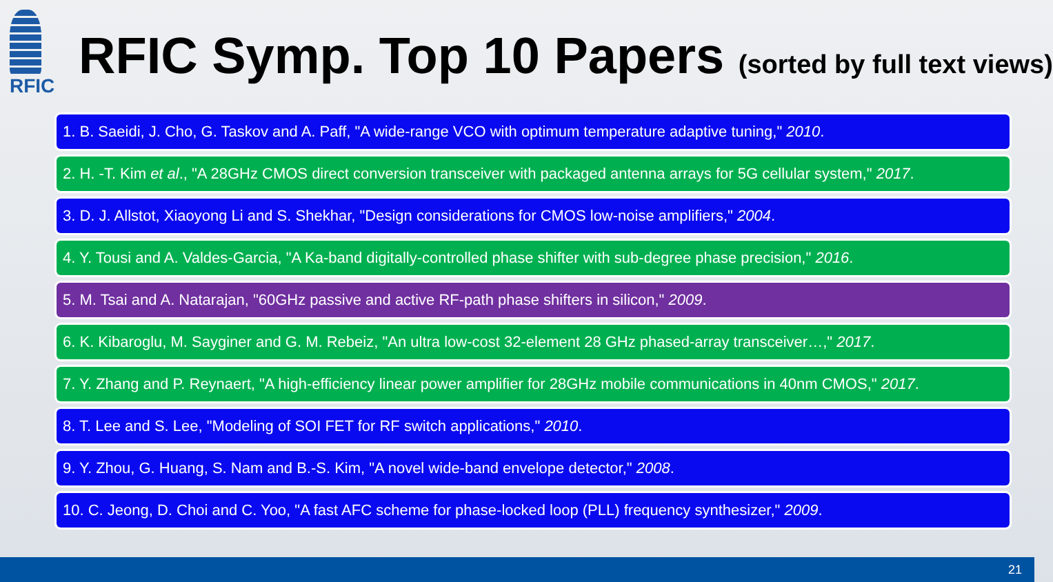RFIC
RFIC Symp. Top 10 Papers (sorted by full text views)
1. B. Saeidi, J. Cho, G. Taskov and A. Paff, "A wide-range VCO with optimum temperature adaptive tuning," 2010.
2. H. -T. Kim et al., "A 28GHz CMOS direct conversion transceiver with packaged antenna arrays for 5G cellular system," 2017.
3. D. J. Allstot, Xiaoyong Li and S. Shekhar, "Design considerations for CMOS low-noise amplifiers," 2004.
4. Y. Tousi and A. Valdes-Garcia, "A Ka-band digitally-controlled phase shifter with sub-degree phase precision," 2016.
5. M. Tsai and A. Natarajan, "60GHz passive and active RF-path phase shifters in silicon," 2009.
6. K. Kibaroglu, M. Sayginer and G. M. Rebeiz, "An ultra low-cost 32-element 28 GHz phased-array transceiver…," 2017.
7. Y. Zhang and P. Reynaert, "A high-efficiency linear power amplifier for 28GHz mobile communications in 40nm CMOS," 2017.
8. T. Lee and S. Lee, "Modeling of SOI FET for RF switch applications," 2010.
9. Y. Zhou, G. Huang, S. Nam and B.-S. Kim, "A novel wide-band envelope detector," 2008.
10. C. Jeong, D. Choi and C. Yoo, "A fast AFC scheme for phase-locked loop (PLL) frequency synthesizer," 2009.
21